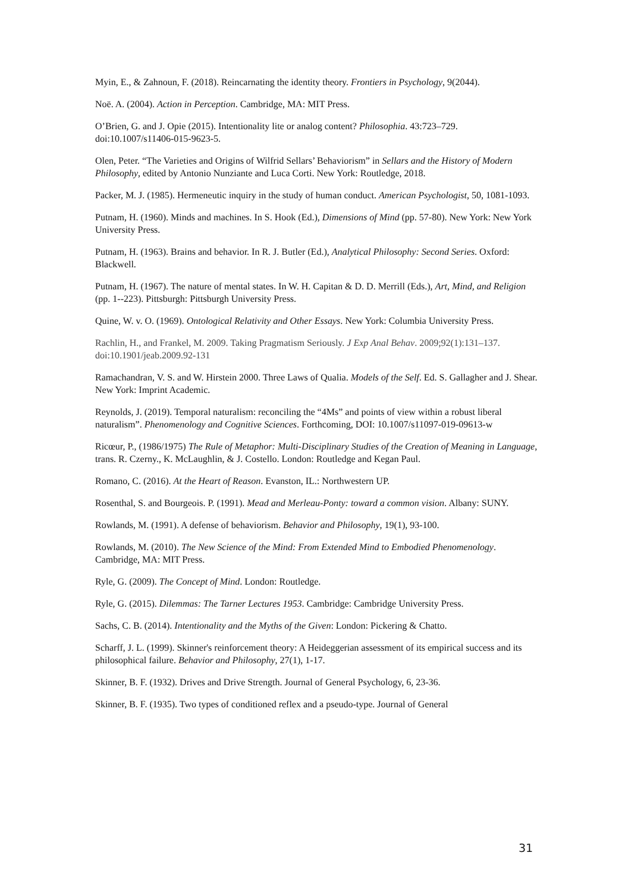Myin, E., & Zahnoun, F. (2018). Reincarnating the identity theory. Frontiers in Psychology, 9(2044).
Noë. A. (2004). Action in Perception. Cambridge, MA: MIT Press.
O’Brien, G. and J. Opie (2015). Intentionality lite or analog content? Philosophia. 43:723–729. doi:10.1007/s11406-015-9623-5.
Olen, Peter. “The Varieties and Origins of Wilfrid Sellars’ Behaviorism” in Sellars and the History of Modern Philosophy, edited by Antonio Nunziante and Luca Corti. New York: Routledge, 2018.
Packer, M. J. (1985). Hermeneutic inquiry in the study of human conduct. American Psychologist, 50, 1081-1093.
Putnam, H. (1960). Minds and machines. In S. Hook (Ed.), Dimensions of Mind (pp. 57-80). New York: New York University Press.
Putnam, H. (1963). Brains and behavior. In R. J. Butler (Ed.), Analytical Philosophy: Second Series. Oxford: Blackwell.
Putnam, H. (1967). The nature of mental states. In W. H. Capitan & D. D. Merrill (Eds.), Art, Mind, and Religion (pp. 1--223). Pittsburgh: Pittsburgh University Press.
Quine, W. v. O. (1969). Ontological Relativity and Other Essays. New York: Columbia University Press.
Rachlin, H., and Frankel, M. 2009. Taking Pragmatism Seriously. J Exp Anal Behav. 2009;92(1):131–137. doi:10.1901/jeab.2009.92-131
Ramachandran, V. S. and W. Hirstein 2000. Three Laws of Qualia. Models of the Self. Ed. S. Gallagher and J. Shear. New York: Imprint Academic.
Reynolds, J. (2019). Temporal naturalism: reconciling the “4Ms” and points of view within a robust liberal naturalism”. Phenomenology and Cognitive Sciences. Forthcoming, DOI: 10.1007/s11097-019-09613-w
Ricœur, P., (1986/1975) The Rule of Metaphor: Multi-Disciplinary Studies of the Creation of Meaning in Language, trans. R. Czerny., K. McLaughlin, & J. Costello. London: Routledge and Kegan Paul.
Romano, C. (2016). At the Heart of Reason. Evanston, IL.: Northwestern UP.
Rosenthal, S. and Bourgeois. P. (1991). Mead and Merleau-Ponty: toward a common vision. Albany: SUNY.
Rowlands, M. (1991). A defense of behaviorism. Behavior and Philosophy, 19(1), 93-100.
Rowlands, M. (2010). The New Science of the Mind: From Extended Mind to Embodied Phenomenology. Cambridge, MA: MIT Press.
Ryle, G. (2009). The Concept of Mind. London: Routledge.
Ryle, G. (2015). Dilemmas: The Tarner Lectures 1953. Cambridge: Cambridge University Press.
Sachs, C. B. (2014). Intentionality and the Myths of the Given: London: Pickering & Chatto.
Scharff, J. L. (1999). Skinner's reinforcement theory: A Heideggerian assessment of its empirical success and its philosophical failure. Behavior and Philosophy, 27(1), 1-17.
Skinner, B. F. (1932). Drives and Drive Strength. Journal of General Psychology, 6, 23-36.
Skinner, B. F. (1935). Two types of conditioned reflex and a pseudo-type. Journal of General
31